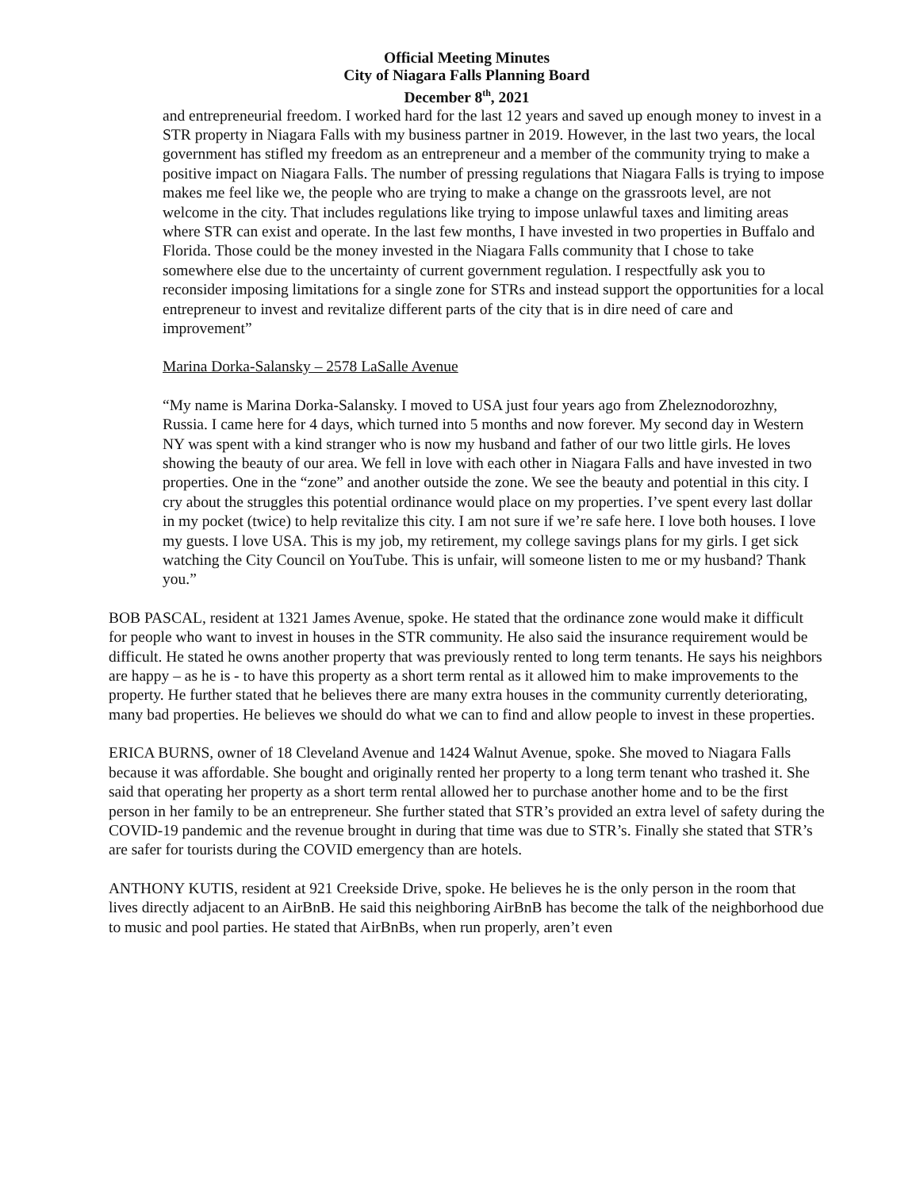Official Meeting Minutes
City of Niagara Falls Planning Board
December 8<sup>th</sup>, 2021
and entrepreneurial freedom. I worked hard for the last 12 years and saved up enough money to invest in a STR property in Niagara Falls with my business partner in 2019. However, in the last two years, the local government has stifled my freedom as an entrepreneur and a member of the community trying to make a positive impact on Niagara Falls. The number of pressing regulations that Niagara Falls is trying to impose makes me feel like we, the people who are trying to make a change on the grassroots level, are not welcome in the city. That includes regulations like trying to impose unlawful taxes and limiting areas where STR can exist and operate. In the last few months, I have invested in two properties in Buffalo and Florida. Those could be the money invested in the Niagara Falls community that I chose to take somewhere else due to the uncertainty of current government regulation. I respectfully ask you to reconsider imposing limitations for a single zone for STRs and instead support the opportunities for a local entrepreneur to invest and revitalize different parts of the city that is in dire need of care and improvement”
Marina Dorka-Salansky – 2578 LaSalle Avenue
“My name is Marina Dorka-Salansky. I moved to USA just four years ago from Zheleznodorozhny, Russia. I came here for 4 days, which turned into 5 months and now forever. My second day in Western NY was spent with a kind stranger who is now my husband and father of our two little girls. He loves showing the beauty of our area. We fell in love with each other in Niagara Falls and have invested in two properties. One in the “zone” and another outside the zone. We see the beauty and potential in this city. I cry about the struggles this potential ordinance would place on my properties. I’ve spent every last dollar in my pocket (twice) to help revitalize this city. I am not sure if we’re safe here. I love both houses. I love my guests. I love USA. This is my job, my retirement, my college savings plans for my girls. I get sick watching the City Council on YouTube. This is unfair, will someone listen to me or my husband? Thank you.”
BOB PASCAL, resident at 1321 James Avenue, spoke. He stated that the ordinance zone would make it difficult for people who want to invest in houses in the STR community. He also said the insurance requirement would be difficult. He stated he owns another property that was previously rented to long term tenants. He says his neighbors are happy – as he is - to have this property as a short term rental as it allowed him to make improvements to the property. He further stated that he believes there are many extra houses in the community currently deteriorating, many bad properties. He believes we should do what we can to find and allow people to invest in these properties.
ERICA BURNS, owner of 18 Cleveland Avenue and 1424 Walnut Avenue, spoke. She moved to Niagara Falls because it was affordable. She bought and originally rented her property to a long term tenant who trashed it. She said that operating her property as a short term rental allowed her to purchase another home and to be the first person in her family to be an entrepreneur. She further stated that STR’s provided an extra level of safety during the COVID-19 pandemic and the revenue brought in during that time was due to STR’s. Finally she stated that STR’s are safer for tourists during the COVID emergency than are hotels.
ANTHONY KUTIS, resident at 921 Creekside Drive, spoke. He believes he is the only person in the room that lives directly adjacent to an AirBnB. He said this neighboring AirBnB has become the talk of the neighborhood due to music and pool parties. He stated that AirBnBs, when run properly, aren’t even